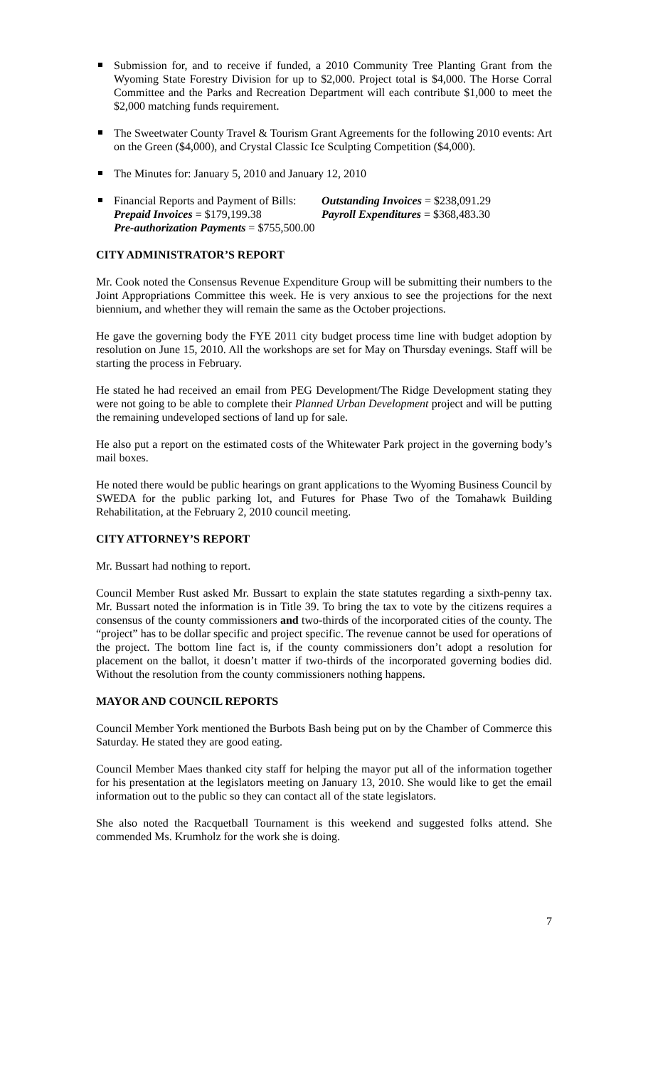Submission for, and to receive if funded, a 2010 Community Tree Planting Grant from the Wyoming State Forestry Division for up to $2,000. Project total is $4,000. The Horse Corral Committee and the Parks and Recreation Department will each contribute $1,000 to meet the $2,000 matching funds requirement.
The Sweetwater County Travel & Tourism Grant Agreements for the following 2010 events: Art on the Green ($4,000), and Crystal Classic Ice Sculpting Competition ($4,000).
The Minutes for: January 5, 2010 and January 12, 2010
Financial Reports and Payment of Bills: Outstanding Invoices = $238,091.29 Prepaid Invoices = $179,199.38 Payroll Expenditures = $368,483.30 Pre-authorization Payments = $755,500.00
CITY ADMINISTRATOR’S REPORT
Mr. Cook noted the Consensus Revenue Expenditure Group will be submitting their numbers to the Joint Appropriations Committee this week. He is very anxious to see the projections for the next biennium, and whether they will remain the same as the October projections.
He gave the governing body the FYE 2011 city budget process time line with budget adoption by resolution on June 15, 2010. All the workshops are set for May on Thursday evenings. Staff will be starting the process in February.
He stated he had received an email from PEG Development/The Ridge Development stating they were not going to be able to complete their Planned Urban Development project and will be putting the remaining undeveloped sections of land up for sale.
He also put a report on the estimated costs of the Whitewater Park project in the governing body’s mail boxes.
He noted there would be public hearings on grant applications to the Wyoming Business Council by SWEDA for the public parking lot, and Futures for Phase Two of the Tomahawk Building Rehabilitation, at the February 2, 2010 council meeting.
CITY ATTORNEY’S REPORT
Mr. Bussart had nothing to report.
Council Member Rust asked Mr. Bussart to explain the state statutes regarding a sixth-penny tax. Mr. Bussart noted the information is in Title 39. To bring the tax to vote by the citizens requires a consensus of the county commissioners and two-thirds of the incorporated cities of the county. The “project” has to be dollar specific and project specific. The revenue cannot be used for operations of the project. The bottom line fact is, if the county commissioners don’t adopt a resolution for placement on the ballot, it doesn’t matter if two-thirds of the incorporated governing bodies did. Without the resolution from the county commissioners nothing happens.
MAYOR AND COUNCIL REPORTS
Council Member York mentioned the Burbots Bash being put on by the Chamber of Commerce this Saturday. He stated they are good eating.
Council Member Maes thanked city staff for helping the mayor put all of the information together for his presentation at the legislators meeting on January 13, 2010. She would like to get the email information out to the public so they can contact all of the state legislators.
She also noted the Racquetball Tournament is this weekend and suggested folks attend. She commended Ms. Krumholz for the work she is doing.
7